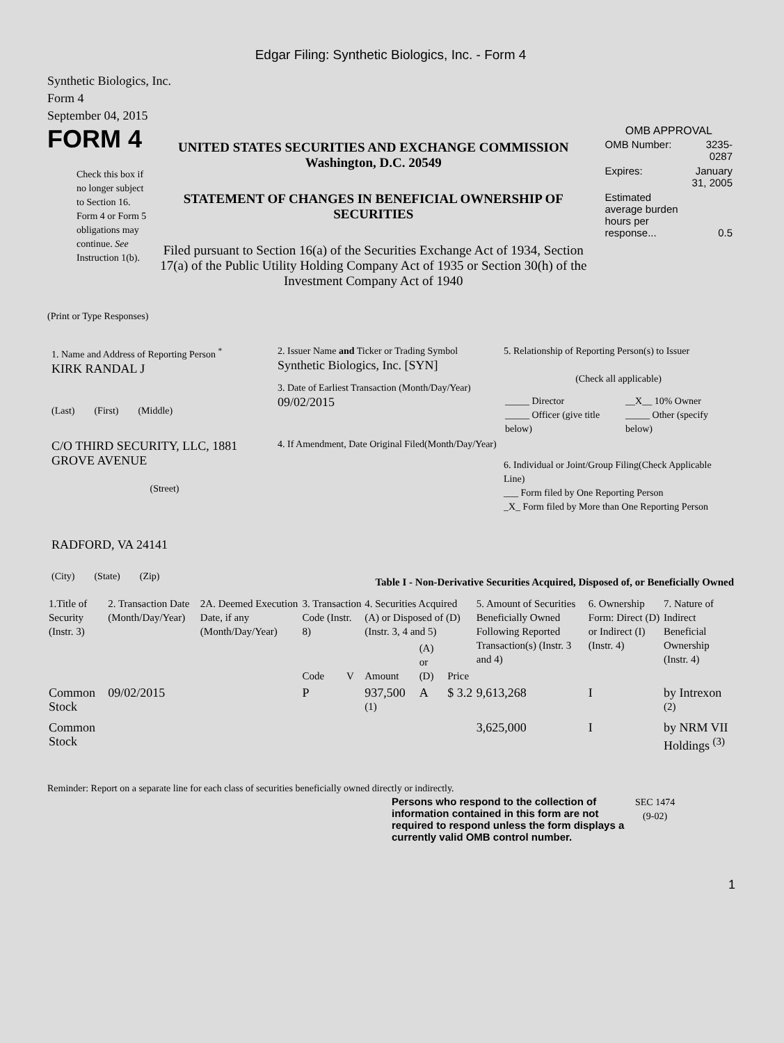Edgar Filing: Synthetic Biologics, Inc. - Form 4
Synthetic Biologics, Inc.
Form 4
September 04, 2015
FORM 4
Check this box if no longer subject to Section 16. Form 4 or Form 5 obligations may continue. See Instruction 1(b).
UNITED STATES SECURITIES AND EXCHANGE COMMISSION
Washington, D.C. 20549
STATEMENT OF CHANGES IN BENEFICIAL OWNERSHIP OF SECURITIES
Filed pursuant to Section 16(a) of the Securities Exchange Act of 1934, Section 17(a) of the Public Utility Holding Company Act of 1935 or Section 30(h) of the Investment Company Act of 1940
OMB APPROVAL
| OMB Number: | 3235-0287 |
| Expires: | January 31, 2005 |
| Estimated average burden hours per response... | 0.5 |
(Print or Type Responses)
1. Name and Address of Reporting Person <sup>*</sup>
KIRK RANDAL J
(Last) (First) (Middle)
C/O THIRD SECURITY, LLC, 1881 GROVE AVENUE
(Street)
RADFORD, VA 24141
(City) (State) (Zip)
2. Issuer Name and Ticker or Trading Symbol
Synthetic Biologics, Inc. [SYN]
3. Date of Earliest Transaction (Month/Day/Year)
09/02/2015
4. If Amendment, Date Original Filed(Month/Day/Year)
5. Relationship of Reporting Person(s) to Issuer
(Check all applicable)
| _____ Director _____ Officer (give title below) | __X__ 10% Owner _____ Other (specify below) |
6. Individual or Joint/Group Filing(Check Applicable Line)
___ Form filed by One Reporting Person
_X_ Form filed by More than One Reporting Person
Table I - Non-Derivative Securities Acquired, Disposed of, or Beneficially Owned
| 1.Title of Security (Instr. 3) | 2. Transaction Date (Month/Day/Year) | 2A. Deemed Execution Date, if any (Month/Day/Year) | 3. Transaction Code (Instr. 8) | | 4. Securities Acquired (A) or Disposed of (D) (Instr. 3, 4 and 5) | | | 5. Amount of Securities Beneficially Owned Following Reported Transaction(s) (Instr. 3 and 4) | 6. Ownership Form: Direct (D) or Indirect (I) (Instr. 4) | 7. Nature of Indirect Beneficial Ownership (Instr. 4) |
| --- | --- | --- | --- | --- | --- | --- | --- | --- | --- | --- |
| | | | Code | V | Amount | (A) or (D) | Price | | | |
| Common Stock | 09/02/2015 | | P | | 937,500 <sup>(1)</sup> | A | $ 3.2 | 9,613,268 | I | by Intrexon <sup>(2)</sup> |
| Common Stock | | | | | | | | 3,625,000 | I | by NRM VII Holdings <sup>(3)</sup> |
Reminder: Report on a separate line for each class of securities beneficially owned directly or indirectly.
Persons who respond to the collection of information contained in this form are not required to respond unless the form displays a currently valid OMB control number.
SEC 1474
(9-02)
1